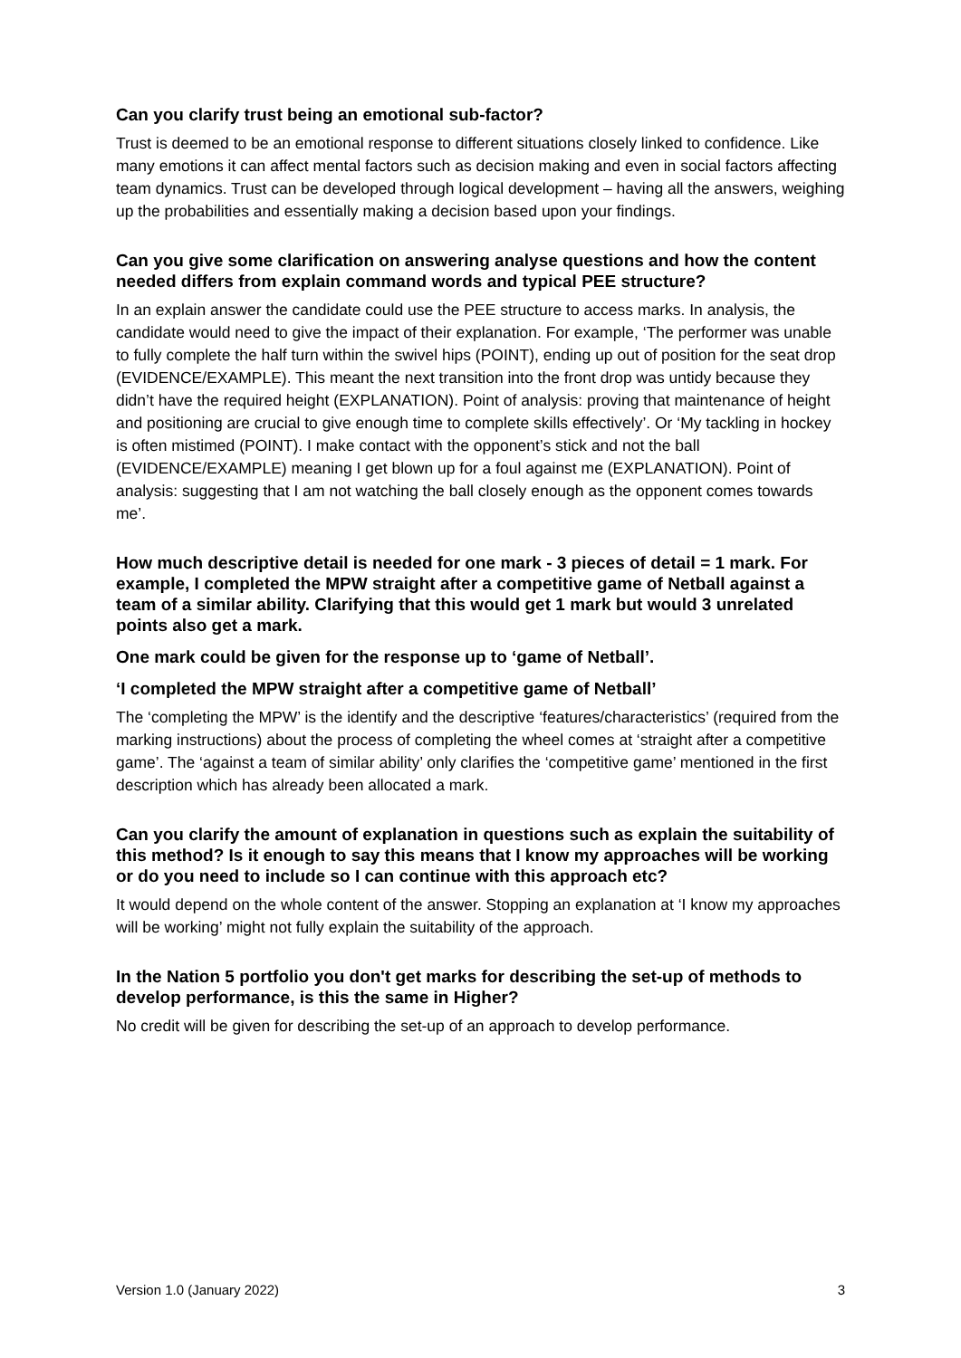Can you clarify trust being an emotional sub-factor?
Trust is deemed to be an emotional response to different situations closely linked to confidence. Like many emotions it can affect mental factors such as decision making and even in social factors affecting team dynamics. Trust can be developed through logical development – having all the answers, weighing up the probabilities and essentially making a decision based upon your findings.
Can you give some clarification on answering analyse questions and how the content needed differs from explain command words and typical PEE structure?
In an explain answer the candidate could use the PEE structure to access marks. In analysis, the candidate would need to give the impact of their explanation. For example, ‘The performer was unable to fully complete the half turn within the swivel hips (POINT), ending up out of position for the seat drop (EVIDENCE/EXAMPLE). This meant the next transition into the front drop was untidy because they didn’t have the required height (EXPLANATION). Point of analysis: proving that maintenance of height and positioning are crucial to give enough time to complete skills effectively’. Or ‘My tackling in hockey is often mistimed (POINT). I make contact with the opponent’s stick and not the ball (EVIDENCE/EXAMPLE) meaning I get blown up for a foul against me (EXPLANATION). Point of analysis: suggesting that I am not watching the ball closely enough as the opponent comes towards me’.
How much descriptive detail is needed for one mark - 3 pieces of detail = 1 mark. For example, I completed the MPW straight after a competitive game of Netball against a team of a similar ability. Clarifying that this would get 1 mark but would 3 unrelated points also get a mark.
One mark could be given for the response up to ‘game of Netball’.
‘I completed the MPW straight after a competitive game of Netball’
The ‘completing the MPW’ is the identify and the descriptive ‘features/characteristics’ (required from the marking instructions) about the process of completing the wheel comes at ‘straight after a competitive game’. The ‘against a team of similar ability’ only clarifies the ‘competitive game’ mentioned in the first description which has already been allocated a mark.
Can you clarify the amount of explanation in questions such as explain the suitability of this method? Is it enough to say this means that I know my approaches will be working or do you need to include so I can continue with this approach etc?
It would depend on the whole content of the answer. Stopping an explanation at ‘I know my approaches will be working’ might not fully explain the suitability of the approach.
In the Nation 5 portfolio you don't get marks for describing the set-up of methods to develop performance, is this the same in Higher?
No credit will be given for describing the set-up of an approach to develop performance.
Version 1.0 (January 2022) 3